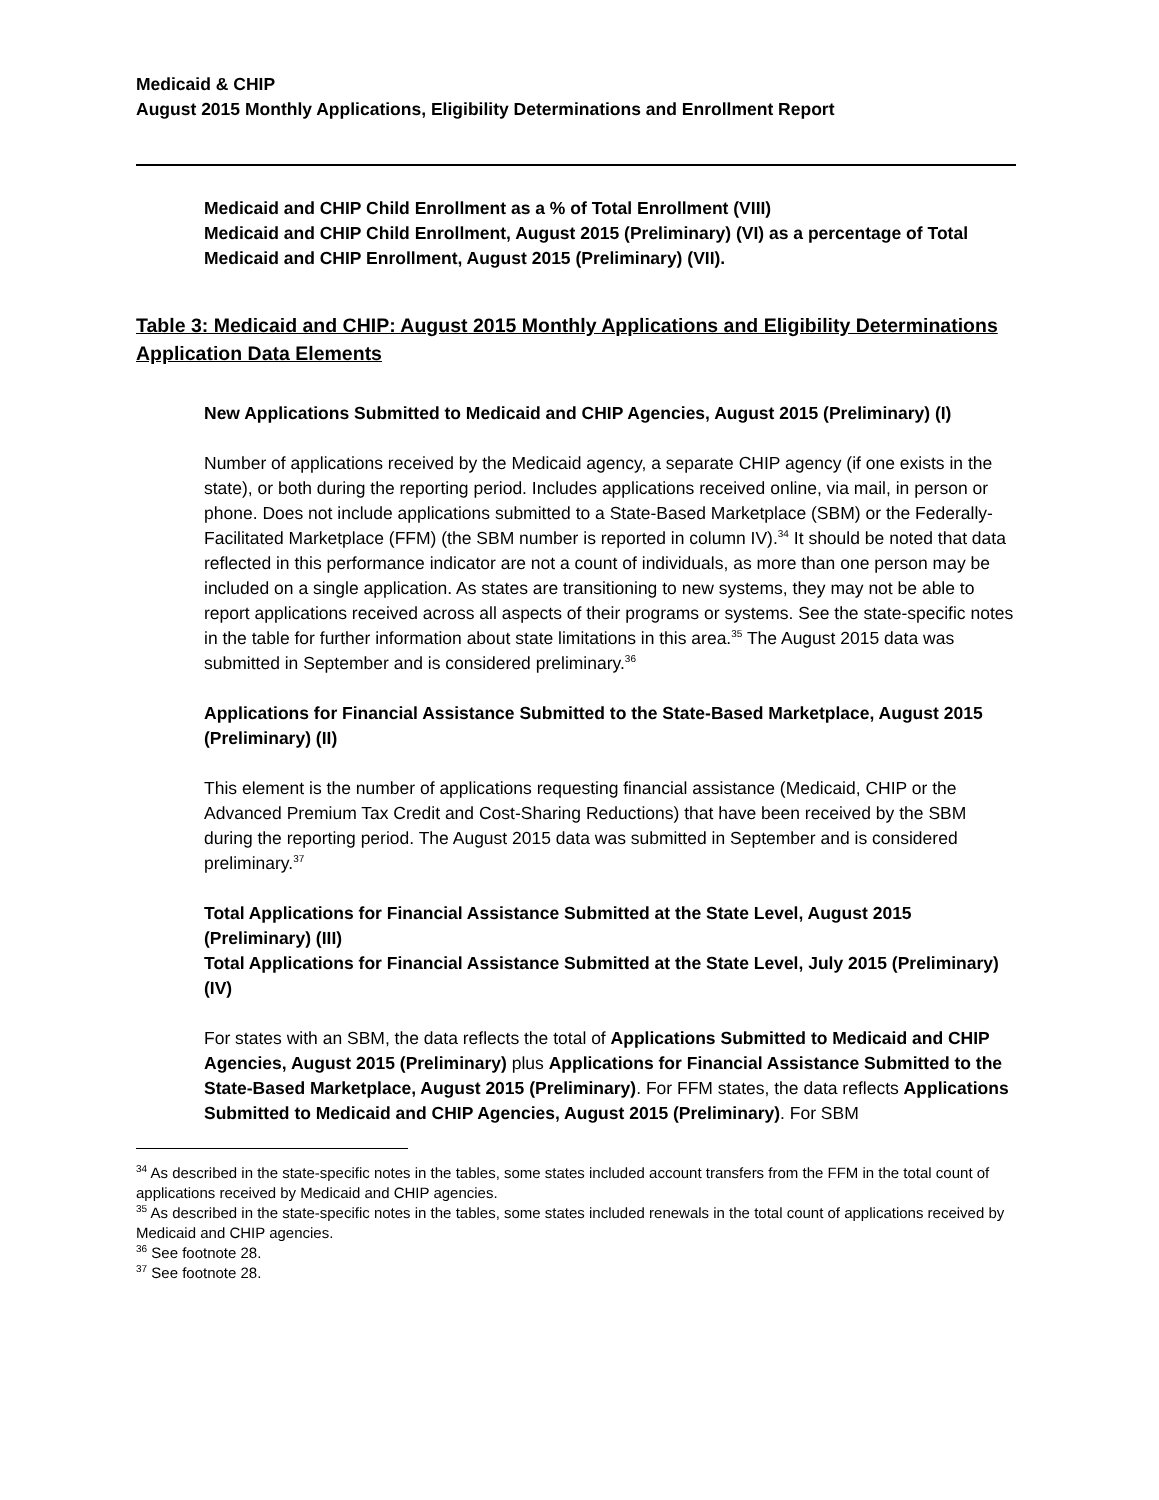Medicaid & CHIP
August 2015 Monthly Applications, Eligibility Determinations and Enrollment Report
Medicaid and CHIP Child Enrollment as a % of Total Enrollment (VIII)
Medicaid and CHIP Child Enrollment, August 2015 (Preliminary) (VI) as a percentage of Total Medicaid and CHIP Enrollment, August 2015 (Preliminary) (VII).
Table 3: Medicaid and CHIP: August 2015 Monthly Applications and Eligibility Determinations Application Data Elements
New Applications Submitted to Medicaid and CHIP Agencies, August 2015 (Preliminary) (I)
Number of applications received by the Medicaid agency, a separate CHIP agency (if one exists in the state), or both during the reporting period. Includes applications received online, via mail, in person or phone. Does not include applications submitted to a State-Based Marketplace (SBM) or the Federally-Facilitated Marketplace (FFM) (the SBM number is reported in column IV).<sup>34</sup> It should be noted that data reflected in this performance indicator are not a count of individuals, as more than one person may be included on a single application. As states are transitioning to new systems, they may not be able to report applications received across all aspects of their programs or systems. See the state-specific notes in the table for further information about state limitations in this area.<sup>35</sup> The August 2015 data was submitted in September and is considered preliminary.<sup>36</sup>
Applications for Financial Assistance Submitted to the State-Based Marketplace, August 2015 (Preliminary) (II)
This element is the number of applications requesting financial assistance (Medicaid, CHIP or the Advanced Premium Tax Credit and Cost-Sharing Reductions) that have been received by the SBM during the reporting period. The August 2015 data was submitted in September and is considered preliminary.<sup>37</sup>
Total Applications for Financial Assistance Submitted at the State Level, August 2015 (Preliminary) (III)
Total Applications for Financial Assistance Submitted at the State Level, July 2015 (Preliminary) (IV)
For states with an SBM, the data reflects the total of Applications Submitted to Medicaid and CHIP Agencies, August 2015 (Preliminary) plus Applications for Financial Assistance Submitted to the State-Based Marketplace, August 2015 (Preliminary). For FFM states, the data reflects Applications Submitted to Medicaid and CHIP Agencies, August 2015 (Preliminary). For SBM
<sup>34</sup> As described in the state-specific notes in the tables, some states included account transfers from the FFM in the total count of applications received by Medicaid and CHIP agencies.
<sup>35</sup> As described in the state-specific notes in the tables, some states included renewals in the total count of applications received by Medicaid and CHIP agencies.
<sup>36</sup> See footnote 28.
<sup>37</sup> See footnote 28.